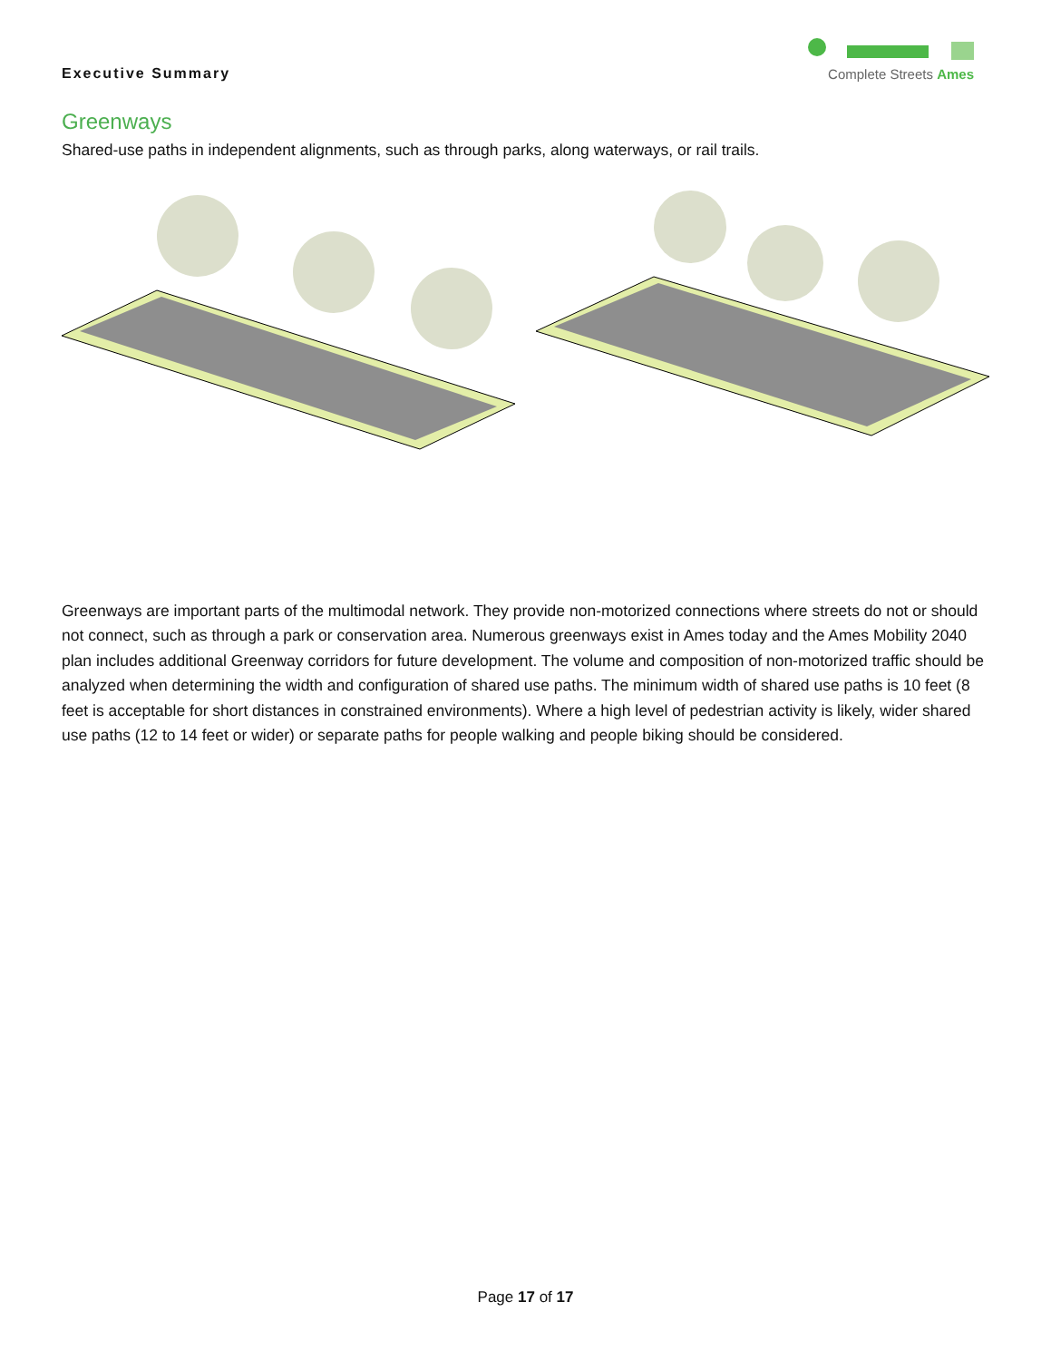Executive Summary
Complete Streets Ames
Greenways
Shared-use paths in independent alignments, such as through parks, along waterways, or rail trails.
Greenways are important parts of the multimodal network. They provide non-motorized connections where streets do not or should not connect, such as through a park or conservation area. Numerous greenways exist in Ames today and the Ames Mobility 2040 plan includes additional Greenway corridors for future development. The volume and composition of non-motorized traffic should be analyzed when determining the width and configuration of shared use paths. The minimum width of shared use paths is 10 feet (8 feet is acceptable for short distances in constrained environments). Where a high level of pedestrian activity is likely, wider shared use paths (12 to 14 feet or wider) or separate paths for people walking and people biking should be considered.
Page 17 of 17